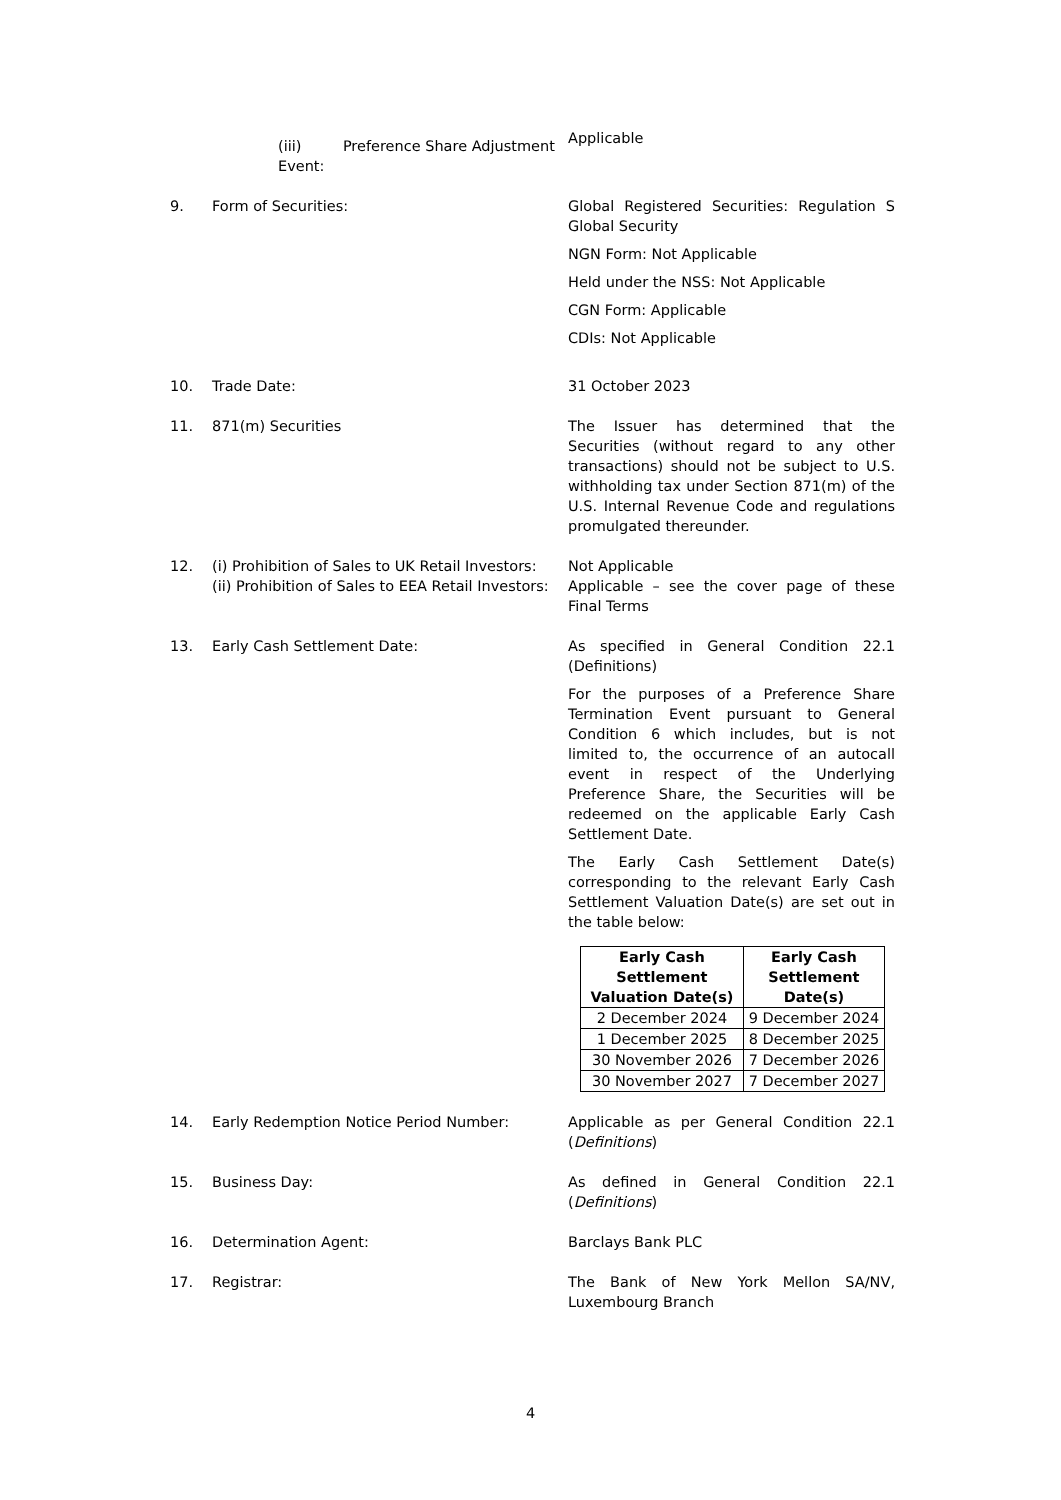(iii) Preference Share Adjustment Event:
Applicable
9. Form of Securities: Global Registered Securities: Regulation S Global Security
NGN Form: Not Applicable
Held under the NSS: Not Applicable
CGN Form: Applicable
CDIs: Not Applicable
10. Trade Date: 31 October 2023
11. 871(m) Securities The Issuer has determined that the Securities (without regard to any other transactions) should not be subject to U.S. withholding tax under Section 871(m) of the U.S. Internal Revenue Code and regulations promulgated thereunder.
12. (i) Prohibition of Sales to UK Retail Investors:
(ii) Prohibition of Sales to EEA Retail Investors:
Not Applicable
Applicable – see the cover page of these Final Terms
13. Early Cash Settlement Date: As specified in General Condition 22.1 (Definitions)
For the purposes of a Preference Share Termination Event pursuant to General Condition 6 which includes, but is not limited to, the occurrence of an autocall event in respect of the Underlying Preference Share, the Securities will be redeemed on the applicable Early Cash Settlement Date.
The Early Cash Settlement Date(s) corresponding to the relevant Early Cash Settlement Valuation Date(s) are set out in the table below:
| Early Cash Settlement Valuation Date(s) | Early Cash Settlement Date(s) |
| --- | --- |
| 2 December 2024 | 9 December 2024 |
| 1 December 2025 | 8 December 2025 |
| 30 November 2026 | 7 December 2026 |
| 30 November 2027 | 7 December 2027 |
14. Early Redemption Notice Period Number: Applicable as per General Condition 22.1 (Definitions)
15. Business Day: As defined in General Condition 22.1 (Definitions)
16. Determination Agent: Barclays Bank PLC
17. Registrar: The Bank of New York Mellon SA/NV, Luxembourg Branch
4